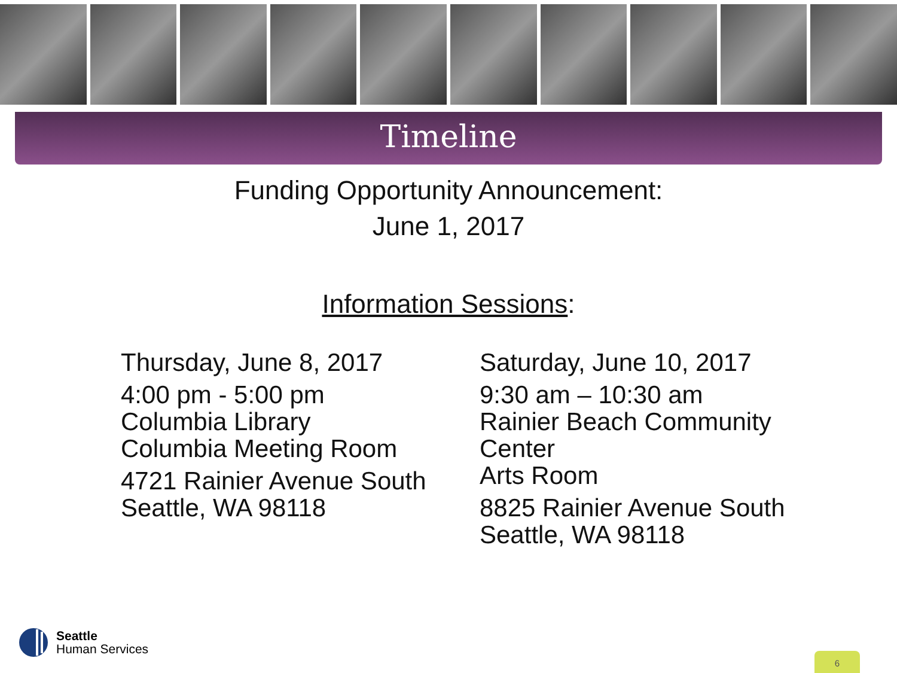Timeline
Funding Opportunity Announcement:
June 1, 2017
Information Sessions:
Thursday, June 8, 2017
4:00 pm - 5:00 pm
Columbia Library
Columbia Meeting Room
4721 Rainier Avenue South
Seattle, WA 98118
Saturday, June 10, 2017
9:30 am – 10:30 am
Rainier Beach Community Center
Arts Room
8825 Rainier Avenue South
Seattle, WA 98118
Seattle
Human Services
6